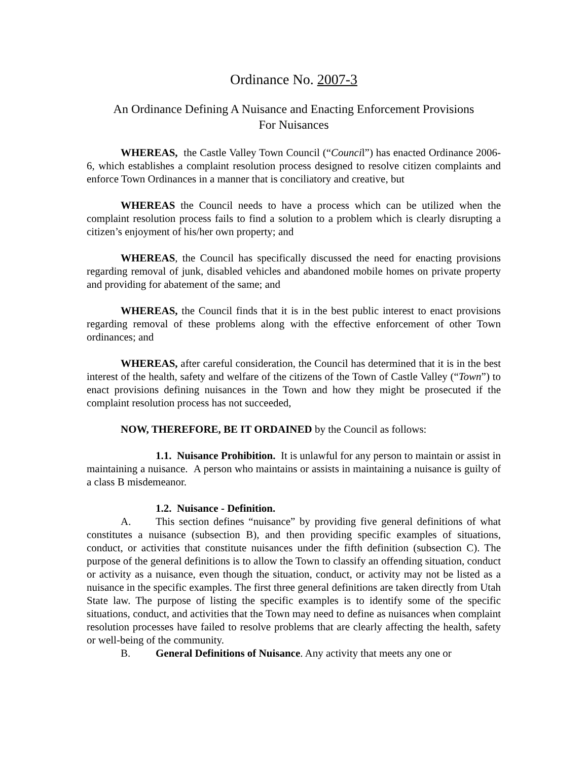Ordinance No. 2007-3
An Ordinance Defining A Nuisance and Enacting Enforcement Provisions
For Nuisances
WHEREAS, the Castle Valley Town Council (“Council”) has enacted Ordinance 2006-6, which establishes a complaint resolution process designed to resolve citizen complaints and enforce Town Ordinances in a manner that is conciliatory and creative, but
WHEREAS the Council needs to have a process which can be utilized when the complaint resolution process fails to find a solution to a problem which is clearly disrupting a citizen’s enjoyment of his/her own property; and
WHEREAS, the Council has specifically discussed the need for enacting provisions regarding removal of junk, disabled vehicles and abandoned mobile homes on private property and providing for abatement of the same; and
WHEREAS, the Council finds that it is in the best public interest to enact provisions regarding removal of these problems along with the effective enforcement of other Town ordinances; and
WHEREAS, after careful consideration, the Council has determined that it is in the best interest of the health, safety and welfare of the citizens of the Town of Castle Valley (“Town”) to enact provisions defining nuisances in the Town and how they might be prosecuted if the complaint resolution process has not succeeded,
NOW, THEREFORE, BE IT ORDAINED by the Council as follows:
1.1. Nuisance Prohibition. It is unlawful for any person to maintain or assist in maintaining a nuisance. A person who maintains or assists in maintaining a nuisance is guilty of a class B misdemeanor.
1.2. Nuisance - Definition.
A. This section defines “nuisance” by providing five general definitions of what constitutes a nuisance (subsection B), and then providing specific examples of situations, conduct, or activities that constitute nuisances under the fifth definition (subsection C). The purpose of the general definitions is to allow the Town to classify an offending situation, conduct or activity as a nuisance, even though the situation, conduct, or activity may not be listed as a nuisance in the specific examples. The first three general definitions are taken directly from Utah State law. The purpose of listing the specific examples is to identify some of the specific situations, conduct, and activities that the Town may need to define as nuisances when complaint resolution processes have failed to resolve problems that are clearly affecting the health, safety or well-being of the community.
B. General Definitions of Nuisance. Any activity that meets any one or